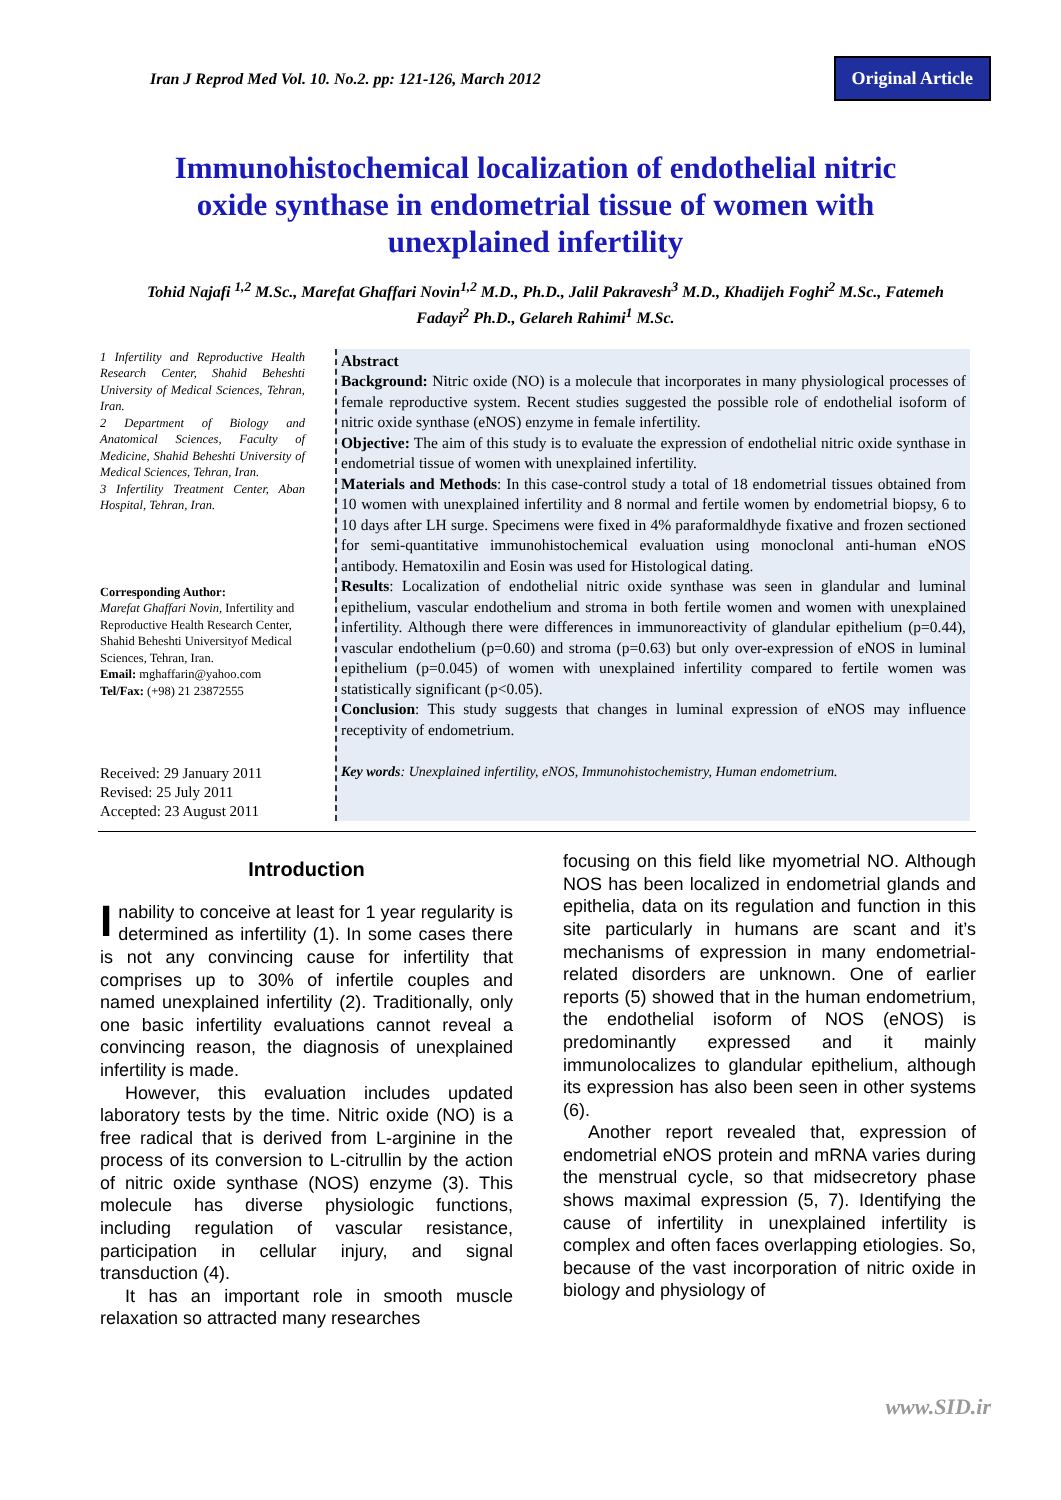Iran J Reprod Med Vol. 10. No.2. pp: 121-126, March 2012
Original Article
Immunohistochemical localization of endothelial nitric oxide synthase in endometrial tissue of women with unexplained infertility
Tohid Najafi <sup>1,2</sup> M.Sc., Marefat Ghaffari Novin<sup>1,2</sup> M.D., Ph.D., Jalil Pakravesh<sup>3</sup> M.D., Khadijeh Foghi<sup>2</sup> M.Sc., Fatemeh Fadayi<sup>2</sup> Ph.D., Gelareh Rahimi<sup>1</sup> M.Sc.
1 Infertility and Reproductive Health Research Center, Shahid Beheshti University of Medical Sciences, Tehran, Iran.
2 Department of Biology and Anatomical Sciences, Faculty of Medicine, Shahid Beheshti University of Medical Sciences, Tehran, Iran.
3 Infertility Treatment Center, Aban Hospital, Tehran, Iran.
Corresponding Author:
Marefat Ghaffari Novin, Infertility and Reproductive Health Research Center, Shahid Beheshti Universityof Medical Sciences, Tehran, Iran.
Email: mghaffarin@yahoo.com
Tel/Fax: (+98) 21 23872555
Received: 29 January 2011
Revised: 25 July 2011
Accepted: 23 August 2011
Abstract
Background: Nitric oxide (NO) is a molecule that incorporates in many physiological processes of female reproductive system. Recent studies suggested the possible role of endothelial isoform of nitric oxide synthase (eNOS) enzyme in female infertility.
Objective: The aim of this study is to evaluate the expression of endothelial nitric oxide synthase in endometrial tissue of women with unexplained infertility.
Materials and Methods: In this case-control study a total of 18 endometrial tissues obtained from 10 women with unexplained infertility and 8 normal and fertile women by endometrial biopsy, 6 to 10 days after LH surge. Specimens were fixed in 4% paraformaldhyde fixative and frozen sectioned for semi-quantitative immunohistochemical evaluation using monoclonal anti-human eNOS antibody. Hematoxilin and Eosin was used for Histological dating.
Results: Localization of endothelial nitric oxide synthase was seen in glandular and luminal epithelium, vascular endothelium and stroma in both fertile women and women with unexplained infertility. Although there were differences in immunoreactivity of glandular epithelium (p=0.44), vascular endothelium (p=0.60) and stroma (p=0.63) but only over-expression of eNOS in luminal epithelium (p=0.045) of women with unexplained infertility compared to fertile women was statistically significant (p<0.05).
Conclusion: This study suggests that changes in luminal expression of eNOS may influence receptivity of endometrium.
Key words: Unexplained infertility, eNOS, Immunohistochemistry, Human endometrium.
Introduction
Inability to conceive at least for 1 year regularity is determined as infertility (1). In some cases there is not any convincing cause for infertility that comprises up to 30% of infertile couples and named unexplained infertility (2). Traditionally, only one basic infertility evaluations cannot reveal a convincing reason, the diagnosis of unexplained infertility is made.
However, this evaluation includes updated laboratory tests by the time. Nitric oxide (NO) is a free radical that is derived from L-arginine in the process of its conversion to L-citrullin by the action of nitric oxide synthase (NOS) enzyme (3). This molecule has diverse physiologic functions, including regulation of vascular resistance, participation in cellular injury, and signal transduction (4).
It has an important role in smooth muscle relaxation so attracted many researches
focusing on this field like myometrial NO. Although NOS has been localized in endometrial glands and epithelia, data on its regulation and function in this site particularly in humans are scant and it’s mechanisms of expression in many endometrial-related disorders are unknown. One of earlier reports (5) showed that in the human endometrium, the endothelial isoform of NOS (eNOS) is predominantly expressed and it mainly immunolocalizes to glandular epithelium, although its expression has also been seen in other systems (6).
Another report revealed that, expression of endometrial eNOS protein and mRNA varies during the menstrual cycle, so that midsecretory phase shows maximal expression (5, 7). Identifying the cause of infertility in unexplained infertility is complex and often faces overlapping etiologies. So, because of the vast incorporation of nitric oxide in biology and physiology of
www.SID.ir